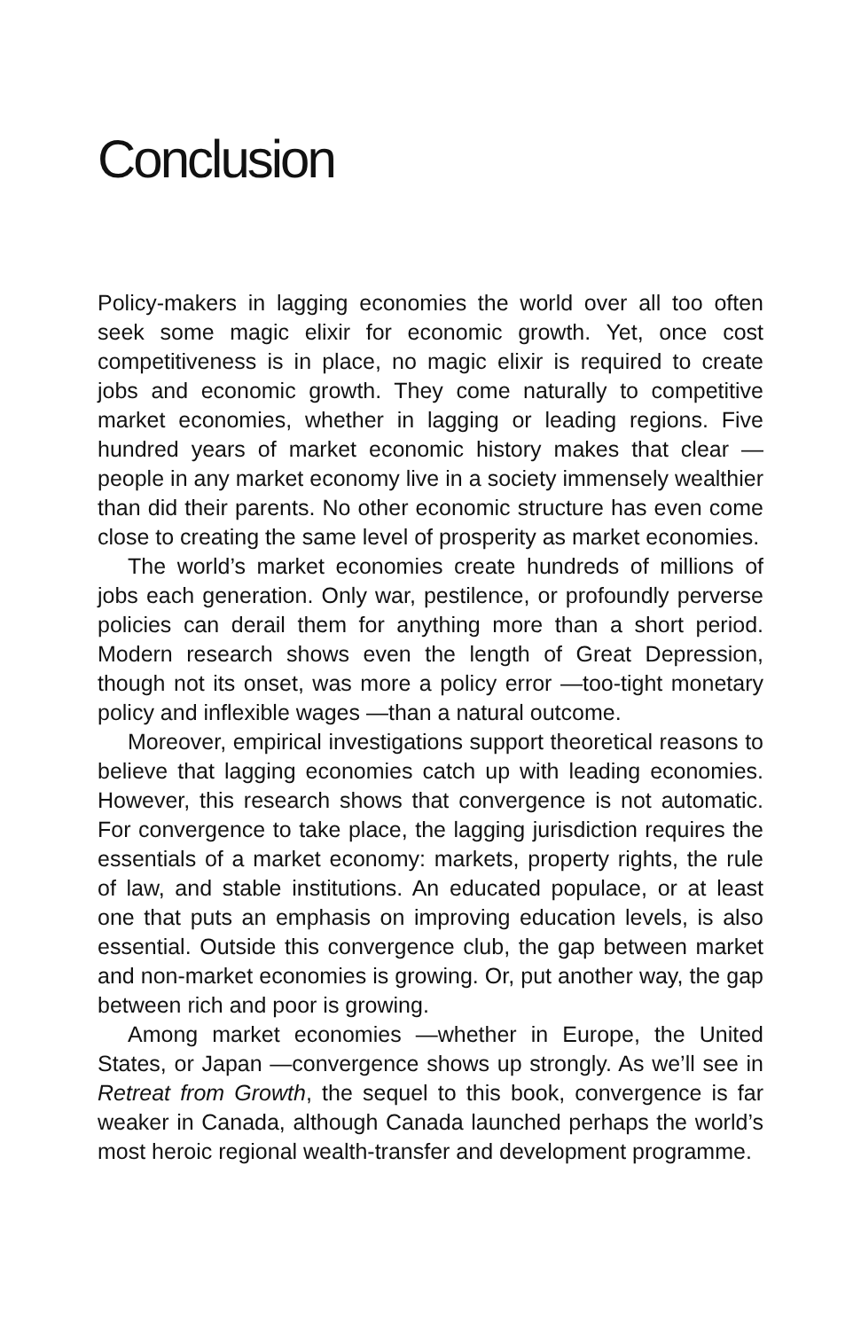Conclusion
Policy-makers in lagging economies the world over all too often seek some magic elixir for economic growth. Yet, once cost competitiveness is in place, no magic elixir is required to create jobs and economic growth. They come naturally to competitive market economies, whether in lagging or leading regions. Five hundred years of market economic history makes that clear —people in any market economy live in a society immensely wealthier than did their parents. No other economic structure has even come close to creating the same level of prosperity as market economies.
The world’s market economies create hundreds of millions of jobs each generation. Only war, pestilence, or profoundly perverse policies can derail them for anything more than a short period. Modern research shows even the length of Great Depression, though not its onset, was more a policy error —too-tight monetary policy and inflexible wages —than a natural outcome.
Moreover, empirical investigations support theoretical reasons to believe that lagging economies catch up with leading economies. However, this research shows that convergence is not automatic. For convergence to take place, the lagging jurisdiction requires the essentials of a market economy: markets, property rights, the rule of law, and stable institutions. An educated populace, or at least one that puts an emphasis on improving education levels, is also essential. Outside this convergence club, the gap between market and non-market economies is growing. Or, put another way, the gap between rich and poor is growing.
Among market economies —whether in Europe, the United States, or Japan —convergence shows up strongly. As we’ll see in Retreat from Growth, the sequel to this book, convergence is far weaker in Canada, although Canada launched perhaps the world’s most heroic regional wealth-transfer and development programme.